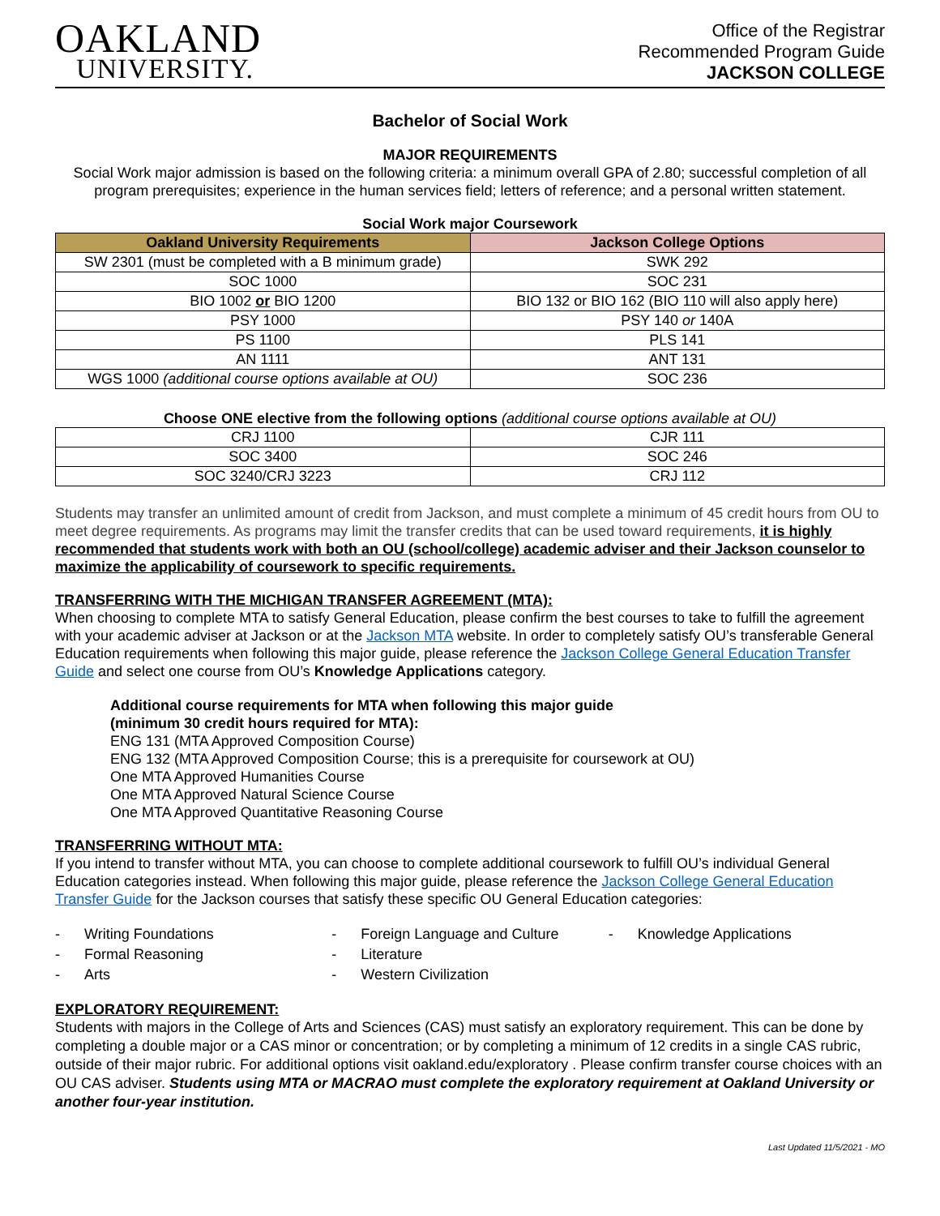OAKLAND
UNIVERSITY.
Office of the Registrar
Recommended Program Guide
JACKSON COLLEGE
Bachelor of Social Work
MAJOR REQUIREMENTS
Social Work major admission is based on the following criteria: a minimum overall GPA of 2.80; successful completion of all program prerequisites; experience in the human services field; letters of reference; and a personal written statement.
Social Work major Coursework
| Oakland University Requirements | Jackson College Options |
| --- | --- |
| SW 2301 (must be completed with a B minimum grade) | SWK 292 |
| SOC 1000 | SOC 231 |
| BIO 1002 or BIO 1200 | BIO 132 or BIO 162 (BIO 110 will also apply here) |
| PSY 1000 | PSY 140 or 140A |
| PS 1100 | PLS 141 |
| AN 1111 | ANT 131 |
| WGS 1000 (additional course options available at OU) | SOC 236 |
Choose ONE elective from the following options (additional course options available at OU)
| CRJ 1100 | CJR 111 |
| SOC 3400 | SOC 246 |
| SOC 3240/CRJ 3223 | CRJ 112 |
Students may transfer an unlimited amount of credit from Jackson, and must complete a minimum of 45 credit hours from OU to meet degree requirements. As programs may limit the transfer credits that can be used toward requirements, it is highly recommended that students work with both an OU (school/college) academic adviser and their Jackson counselor to maximize the applicability of coursework to specific requirements.
TRANSFERRING WITH THE MICHIGAN TRANSFER AGREEMENT (MTA):
When choosing to complete MTA to satisfy General Education, please confirm the best courses to take to fulfill the agreement with your academic adviser at Jackson or at the Jackson MTA website. In order to completely satisfy OU’s transferable General Education requirements when following this major guide, please reference the Jackson College General Education Transfer Guide and select one course from OU’s Knowledge Applications category.
Additional course requirements for MTA when following this major guide
(minimum 30 credit hours required for MTA):
ENG 131 (MTA Approved Composition Course)
ENG 132 (MTA Approved Composition Course; this is a prerequisite for coursework at OU)
One MTA Approved Humanities Course
One MTA Approved Natural Science Course
One MTA Approved Quantitative Reasoning Course
TRANSFERRING WITHOUT MTA:
If you intend to transfer without MTA, you can choose to complete additional coursework to fulfill OU’s individual General Education categories instead. When following this major guide, please reference the Jackson College General Education Transfer Guide for the Jackson courses that satisfy these specific OU General Education categories:
- Writing Foundations
- Formal Reasoning
- Arts
- Foreign Language and Culture
- Literature
- Western Civilization
- Knowledge Applications
EXPLORATORY REQUIREMENT:
Students with majors in the College of Arts and Sciences (CAS) must satisfy an exploratory requirement. This can be done by completing a double major or a CAS minor or concentration; or by completing a minimum of 12 credits in a single CAS rubric, outside of their major rubric. For additional options visit oakland.edu/exploratory . Please confirm transfer course choices with an OU CAS adviser. Students using MTA or MACRAO must complete the exploratory requirement at Oakland University or another four-year institution.
Last Updated 11/5/2021 - MO